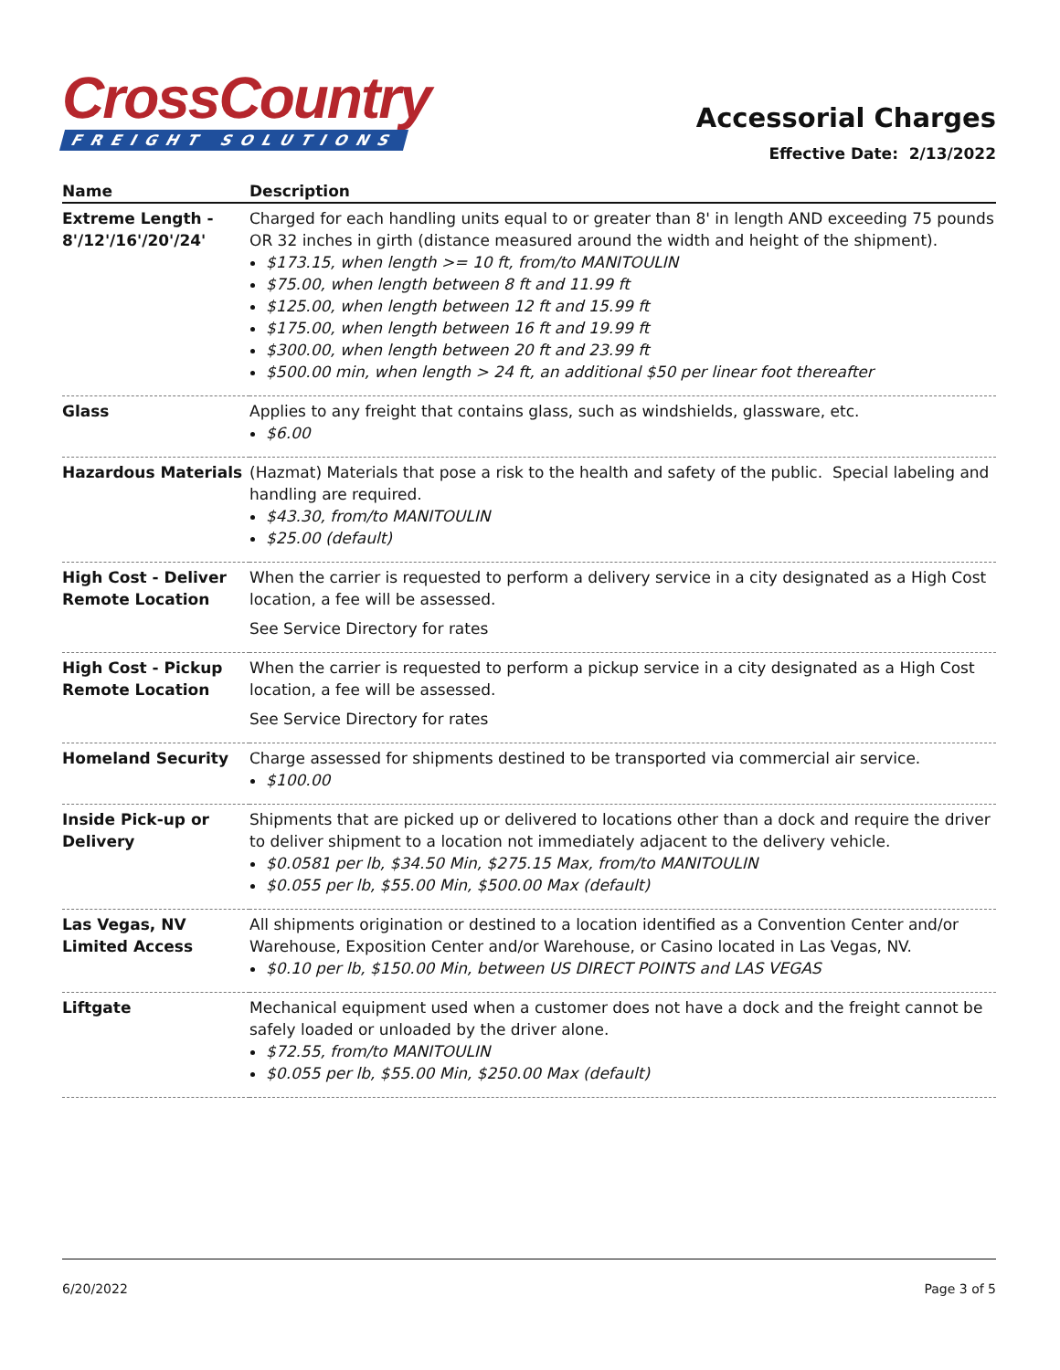CrossCountry
FREIGHT SOLUTIONS
Accessorial Charges
Effective Date: 2/13/2022
| Name | Description |
| --- | --- |
| Extreme Length - 8'/12'/16'/20'/24' | Charged for each handling units equal to or greater than 8' in length AND exceeding 75 pounds OR 32 inches in girth (distance measured around the width and height of the shipment). $173.15, when length >= 10 ft, from/to MANITOULIN $75.00, when length between 8 ft and 11.99 ft $125.00, when length between 12 ft and 15.99 ft $175.00, when length between 16 ft and 19.99 ft $300.00, when length between 20 ft and 23.99 ft $500.00 min, when length > 24 ft, an additional $50 per linear foot thereafter |
| Glass | Applies to any freight that contains glass, such as windshields, glassware, etc. $6.00 |
| Hazardous Materials | (Hazmat) Materials that pose a risk to the health and safety of the public. Special labeling and handling are required. $43.30, from/to MANITOULIN $25.00 (default) |
| High Cost - Deliver Remote Location | When the carrier is requested to perform a delivery service in a city designated as a High Cost location, a fee will be assessed. See Service Directory for rates |
| High Cost - Pickup Remote Location | When the carrier is requested to perform a pickup service in a city designated as a High Cost location, a fee will be assessed. See Service Directory for rates |
| Homeland Security | Charge assessed for shipments destined to be transported via commercial air service. $100.00 |
| Inside Pick-up or Delivery | Shipments that are picked up or delivered to locations other than a dock and require the driver to deliver shipment to a location not immediately adjacent to the delivery vehicle. $0.0581 per lb, $34.50 Min, $275.15 Max, from/to MANITOULIN $0.055 per lb, $55.00 Min, $500.00 Max (default) |
| Las Vegas, NV Limited Access | All shipments origination or destined to a location identified as a Convention Center and/or Warehouse, Exposition Center and/or Warehouse, or Casino located in Las Vegas, NV. $0.10 per lb, $150.00 Min, between US DIRECT POINTS and LAS VEGAS |
| Liftgate | Mechanical equipment used when a customer does not have a dock and the freight cannot be safely loaded or unloaded by the driver alone. $72.55, from/to MANITOULIN $0.055 per lb, $55.00 Min, $250.00 Max (default) |
6/20/2022 Page 3 of 5